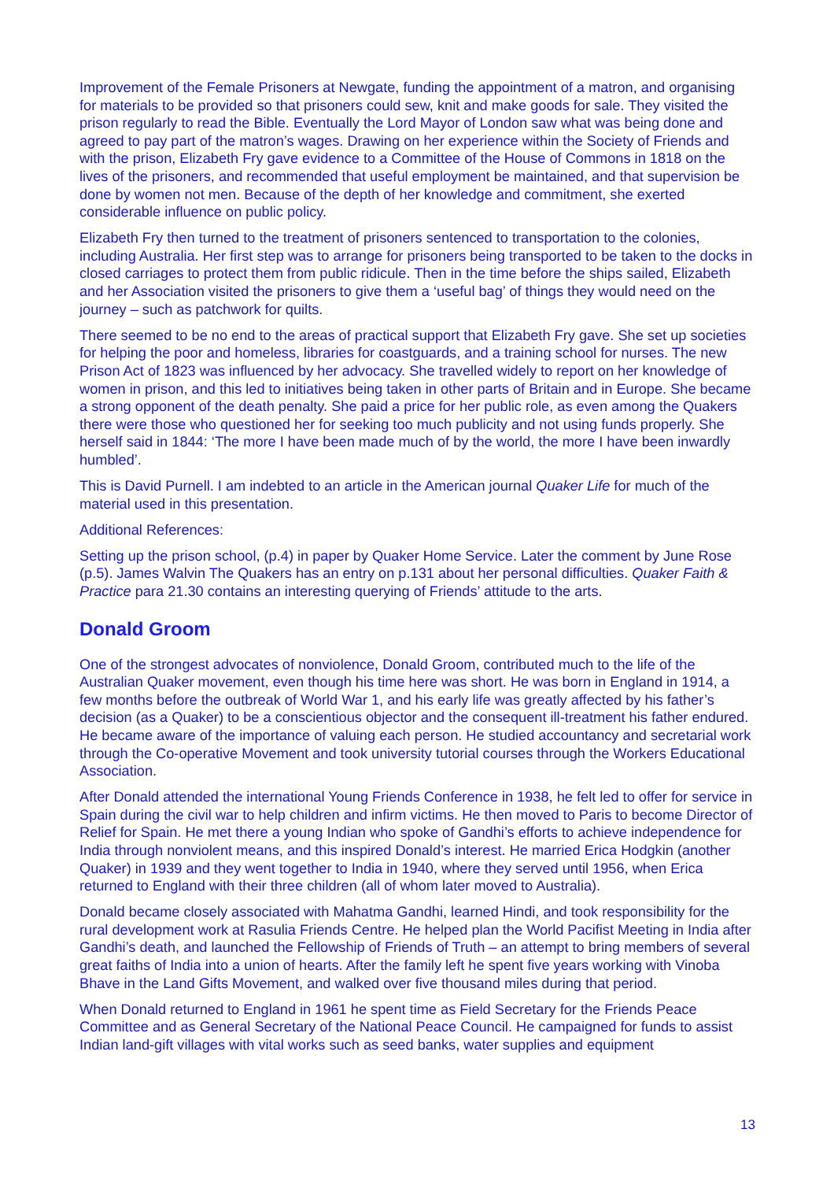Improvement of the Female Prisoners at Newgate, funding the appointment of a matron, and organising for materials to be provided so that prisoners could sew, knit and make goods for sale. They visited the prison regularly to read the Bible. Eventually the Lord Mayor of London saw what was being done and agreed to pay part of the matron’s wages. Drawing on her experience within the Society of Friends and with the prison, Elizabeth Fry gave evidence to a Committee of the House of Commons in 1818 on the lives of the prisoners, and recommended that useful employment be maintained, and that supervision be done by women not men. Because of the depth of her knowledge and commitment, she exerted considerable influence on public policy.
Elizabeth Fry then turned to the treatment of prisoners sentenced to transportation to the colonies, including Australia. Her first step was to arrange for prisoners being transported to be taken to the docks in closed carriages to protect them from public ridicule. Then in the time before the ships sailed, Elizabeth and her Association visited the prisoners to give them a ‘useful bag’ of things they would need on the journey – such as patchwork for quilts.
There seemed to be no end to the areas of practical support that Elizabeth Fry gave. She set up societies for helping the poor and homeless, libraries for coastguards, and a training school for nurses. The new Prison Act of 1823 was influenced by her advocacy. She travelled widely to report on her knowledge of women in prison, and this led to initiatives being taken in other parts of Britain and in Europe. She became a strong opponent of the death penalty. She paid a price for her public role, as even among the Quakers there were those who questioned her for seeking too much publicity and not using funds properly. She herself said in 1844: ‘The more I have been made much of by the world, the more I have been inwardly humbled’.
This is David Purnell. I am indebted to an article in the American journal Quaker Life for much of the material used in this presentation.
Additional References:
Setting up the prison school, (p.4) in paper by Quaker Home Service. Later the comment by June Rose (p.5). James Walvin The Quakers has an entry on p.131 about her personal difficulties. Quaker Faith & Practice para 21.30 contains an interesting querying of Friends’ attitude to the arts.
Donald Groom
One of the strongest advocates of nonviolence, Donald Groom, contributed much to the life of the Australian Quaker movement, even though his time here was short. He was born in England in 1914, a few months before the outbreak of World War 1, and his early life was greatly affected by his father’s decision (as a Quaker) to be a conscientious objector and the consequent ill-treatment his father endured. He became aware of the importance of valuing each person. He studied accountancy and secretarial work through the Co-operative Movement and took university tutorial courses through the Workers Educational Association.
After Donald attended the international Young Friends Conference in 1938, he felt led to offer for service in Spain during the civil war to help children and infirm victims. He then moved to Paris to become Director of Relief for Spain. He met there a young Indian who spoke of Gandhi’s efforts to achieve independence for India through nonviolent means, and this inspired Donald’s interest. He married Erica Hodgkin (another Quaker) in 1939 and they went together to India in 1940, where they served until 1956, when Erica returned to England with their three children (all of whom later moved to Australia).
Donald became closely associated with Mahatma Gandhi, learned Hindi, and took responsibility for the rural development work at Rasulia Friends Centre. He helped plan the World Pacifist Meeting in India after Gandhi’s death, and launched the Fellowship of Friends of Truth – an attempt to bring members of several great faiths of India into a union of hearts. After the family left he spent five years working with Vinoba Bhave in the Land Gifts Movement, and walked over five thousand miles during that period.
When Donald returned to England in 1961 he spent time as Field Secretary for the Friends Peace Committee and as General Secretary of the National Peace Council. He campaigned for funds to assist Indian land-gift villages with vital works such as seed banks, water supplies and equipment
13